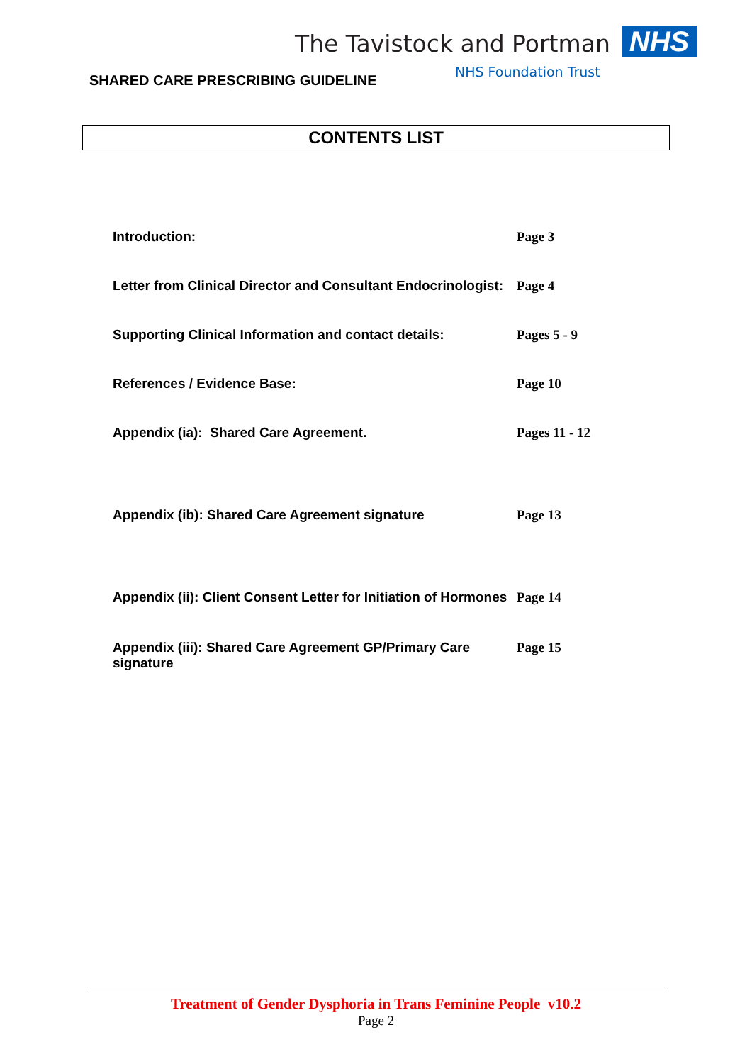The Tavistock and Portman NHS
SHARED CARE PRESCRIBING GUIDELINE
NHS Foundation Trust
CONTENTS LIST
| Introduction: | Page 3 |
| Letter from Clinical Director and Consultant Endocrinologist: | Page 4 |
| Supporting Clinical Information and contact details: | Pages 5 - 9 |
| References / Evidence Base: | Page 10 |
| Appendix (ia): Shared Care Agreement. | Pages 11 - 12 |
| Appendix (ib): Shared Care Agreement signature | Page 13 |
| Appendix (ii): Client Consent Letter for Initiation of Hormones | Page 14 |
| Appendix (iii): Shared Care Agreement GP/Primary Care signature | Page 15 |
Treatment of Gender Dysphoria in Trans Feminine People v10.2
Page 2